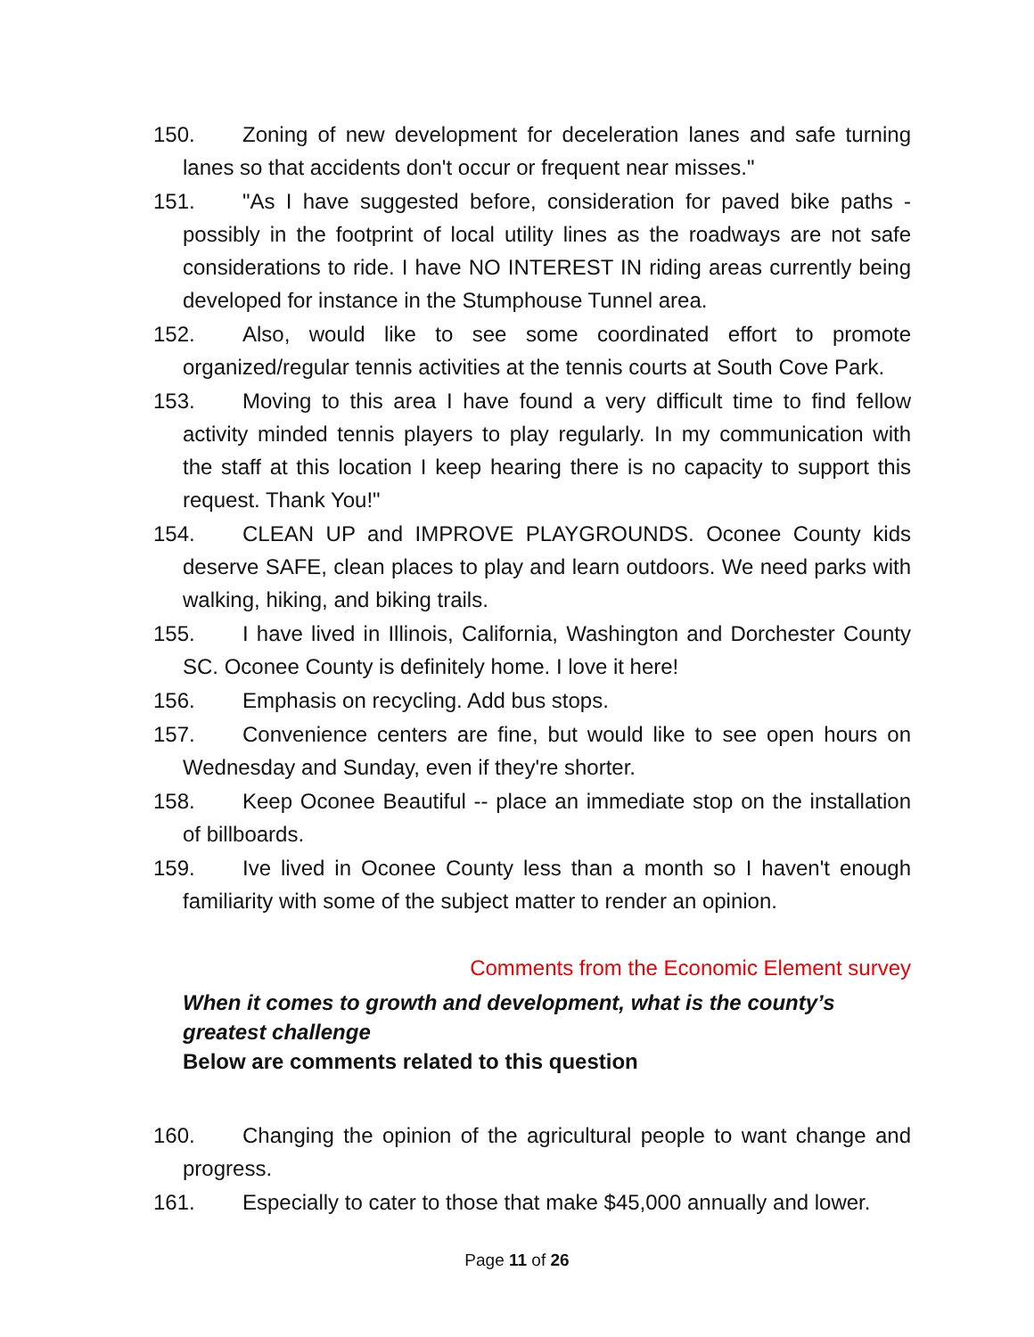150. Zoning of new development for deceleration lanes and safe turning lanes so that accidents don't occur or frequent near misses."
151. "As I have suggested before, consideration for paved bike paths - possibly in the footprint of local utility lines as the roadways are not safe considerations to ride. I have NO INTEREST IN riding areas currently being developed for instance in the Stumphouse Tunnel area.
152. Also, would like to see some coordinated effort to promote organized/regular tennis activities at the tennis courts at South Cove Park.
153. Moving to this area I have found a very difficult time to find fellow activity minded tennis players to play regularly. In my communication with the staff at this location I keep hearing there is no capacity to support this request. Thank You!"
154. CLEAN UP and IMPROVE PLAYGROUNDS. Oconee County kids deserve SAFE, clean places to play and learn outdoors. We need parks with walking, hiking, and biking trails.
155. I have lived in Illinois, California, Washington and Dorchester County SC. Oconee County is definitely home. I love it here!
156. Emphasis on recycling. Add bus stops.
157. Convenience centers are fine, but would like to see open hours on Wednesday and Sunday, even if they're shorter.
158. Keep Oconee Beautiful -- place an immediate stop on the installation of billboards.
159. Ive lived in Oconee County less than a month so I haven't enough familiarity with some of the subject matter to render an opinion.
Comments from the Economic Element survey
When it comes to growth and development, what is the county’s greatest challenge
Below are comments related to this question
160. Changing the opinion of the agricultural people to want change and progress.
161. Especially to cater to those that make $45,000 annually and lower.
Page 11 of 26